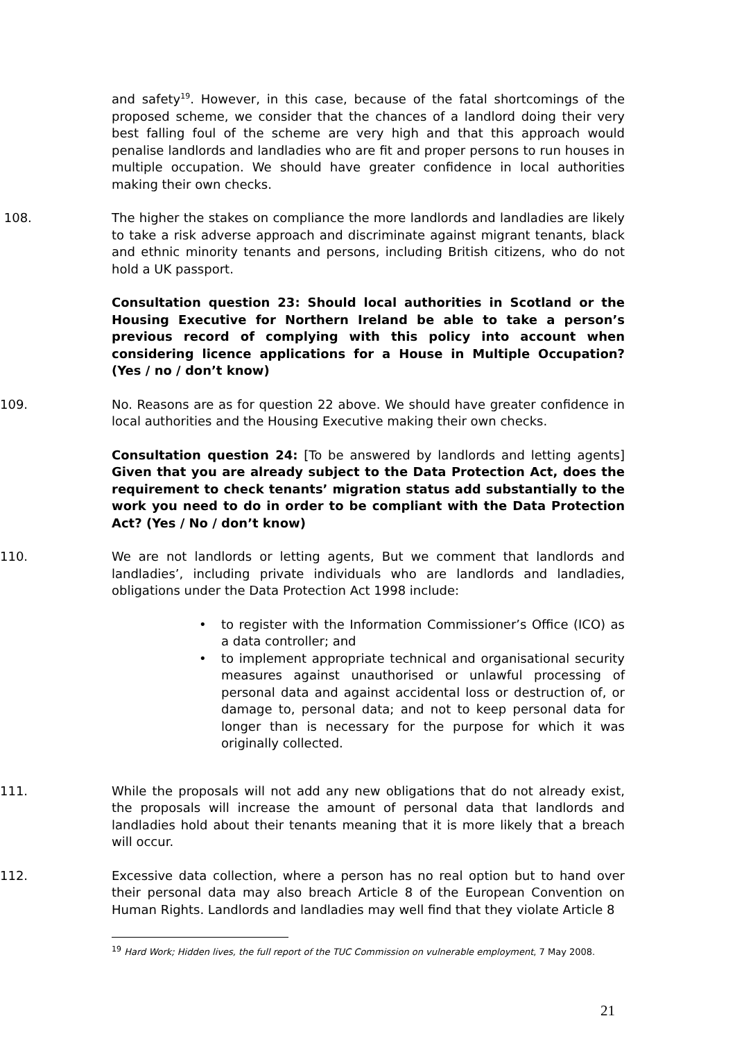and safety<sup>19</sup>. However, in this case, because of the fatal shortcomings of the proposed scheme, we consider that the chances of a landlord doing their very best falling foul of the scheme are very high and that this approach would penalise landlords and landladies who are fit and proper persons to run houses in multiple occupation. We should have greater confidence in local authorities making their own checks.
108. The higher the stakes on compliance the more landlords and landladies are likely to take a risk adverse approach and discriminate against migrant tenants, black and ethnic minority tenants and persons, including British citizens, who do not hold a UK passport.
Consultation question 23: Should local authorities in Scotland or the Housing Executive for Northern Ireland be able to take a person’s previous record of complying with this policy into account when considering licence applications for a House in Multiple Occupation? (Yes / no / don’t know)
109. No. Reasons are as for question 22 above. We should have greater confidence in local authorities and the Housing Executive making their own checks.
Consultation question 24: [To be answered by landlords and letting agents] Given that you are already subject to the Data Protection Act, does the requirement to check tenants’ migration status add substantially to the work you need to do in order to be compliant with the Data Protection Act? (Yes / No / don’t know)
110. We are not landlords or letting agents, But we comment that landlords and landladies’, including private individuals who are landlords and landladies, obligations under the Data Protection Act 1998 include:
• to register with the Information Commissioner’s Office (ICO) as a data controller; and
• to implement appropriate technical and organisational security measures against unauthorised or unlawful processing of personal data and against accidental loss or destruction of, or damage to, personal data; and not to keep personal data for longer than is necessary for the purpose for which it was originally collected.
111. While the proposals will not add any new obligations that do not already exist, the proposals will increase the amount of personal data that landlords and landladies hold about their tenants meaning that it is more likely that a breach will occur.
112. Excessive data collection, where a person has no real option but to hand over their personal data may also breach Article 8 of the European Convention on Human Rights. Landlords and landladies may well find that they violate Article 8
<sup>19</sup> Hard Work; Hidden lives, the full report of the TUC Commission on vulnerable employment, 7 May 2008.
21